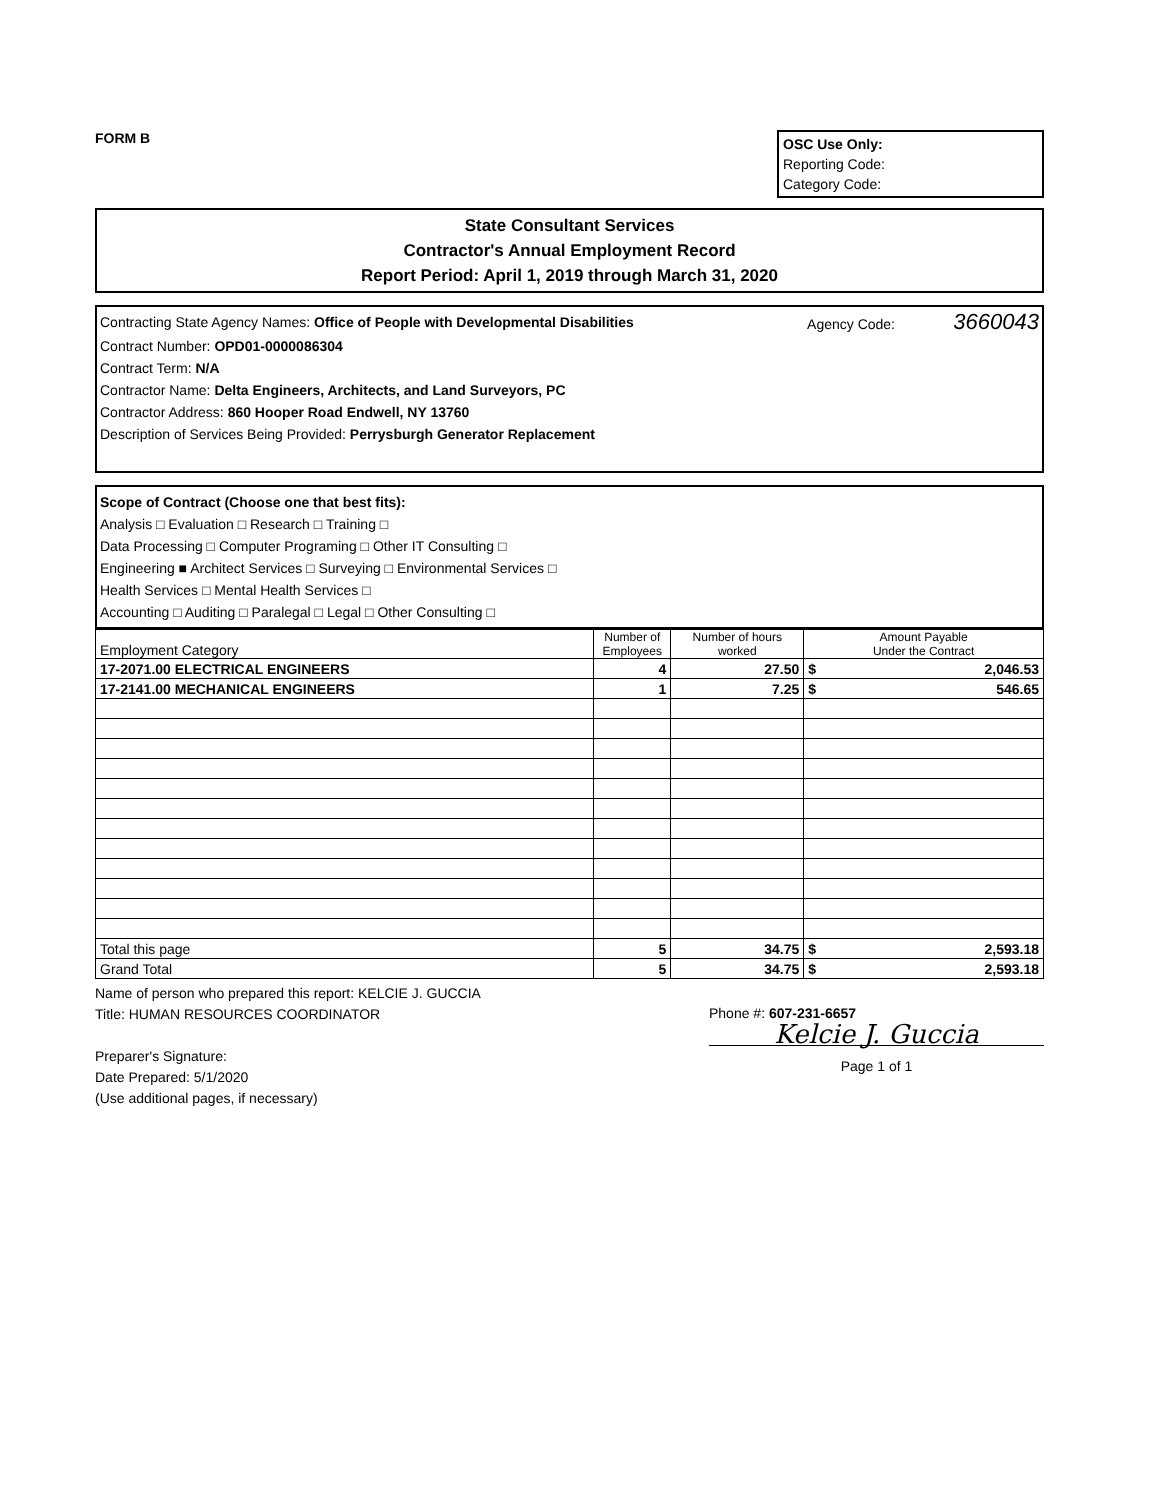FORM B
OSC Use Only:
Reporting Code:
Category Code:
State Consultant Services
Contractor's Annual Employment Record
Report Period: April 1, 2019 through March 31, 2020
Contracting State Agency Names: Office of People with Developmental Disabilities Agency Code: 3660043
Contract Number: OPD01-0000086304
Contract Term: N/A
Contractor Name: Delta Engineers, Architects, and Land Surveyors, PC
Contractor Address: 860 Hooper Road Endwell, NY 13760
Description of Services Being Provided: Perrysburgh Generator Replacement
Scope of Contract (Choose one that best fits):
Analysis □ Evaluation □ Research □ Training □
Data Processing □ Computer Programing □ Other IT Consulting □
Engineering ■ Architect Services □ Surveying □ Environmental Services □
Health Services □ Mental Health Services □
Accounting □ Auditing □ Paralegal □ Legal □ Other Consulting □
| Employment Category | Number of Employees | Number of hours worked | Amount Payable Under the Contract | |
| --- | --- | --- | --- | --- |
| 17-2071.00 ELECTRICAL ENGINEERS | 4 | 27.50 | $ | 2,046.53 |
| 17-2141.00 MECHANICAL ENGINEERS | 1 | 7.25 | $ | 546.65 |
| Total this page | 5 | 34.75 | $ | 2,593.18 |
| Grand Total | 5 | 34.75 | $ | 2,593.18 |
Name of person who prepared this report: KELCIE J. GUCCIA
Title: HUMAN RESOURCES COORDINATOR
Preparer's Signature:
Date Prepared: 5/1/2020
(Use additional pages, if necessary)
Phone #: 607-231-6657
Kelcie J. Guccia
Page 1 of 1